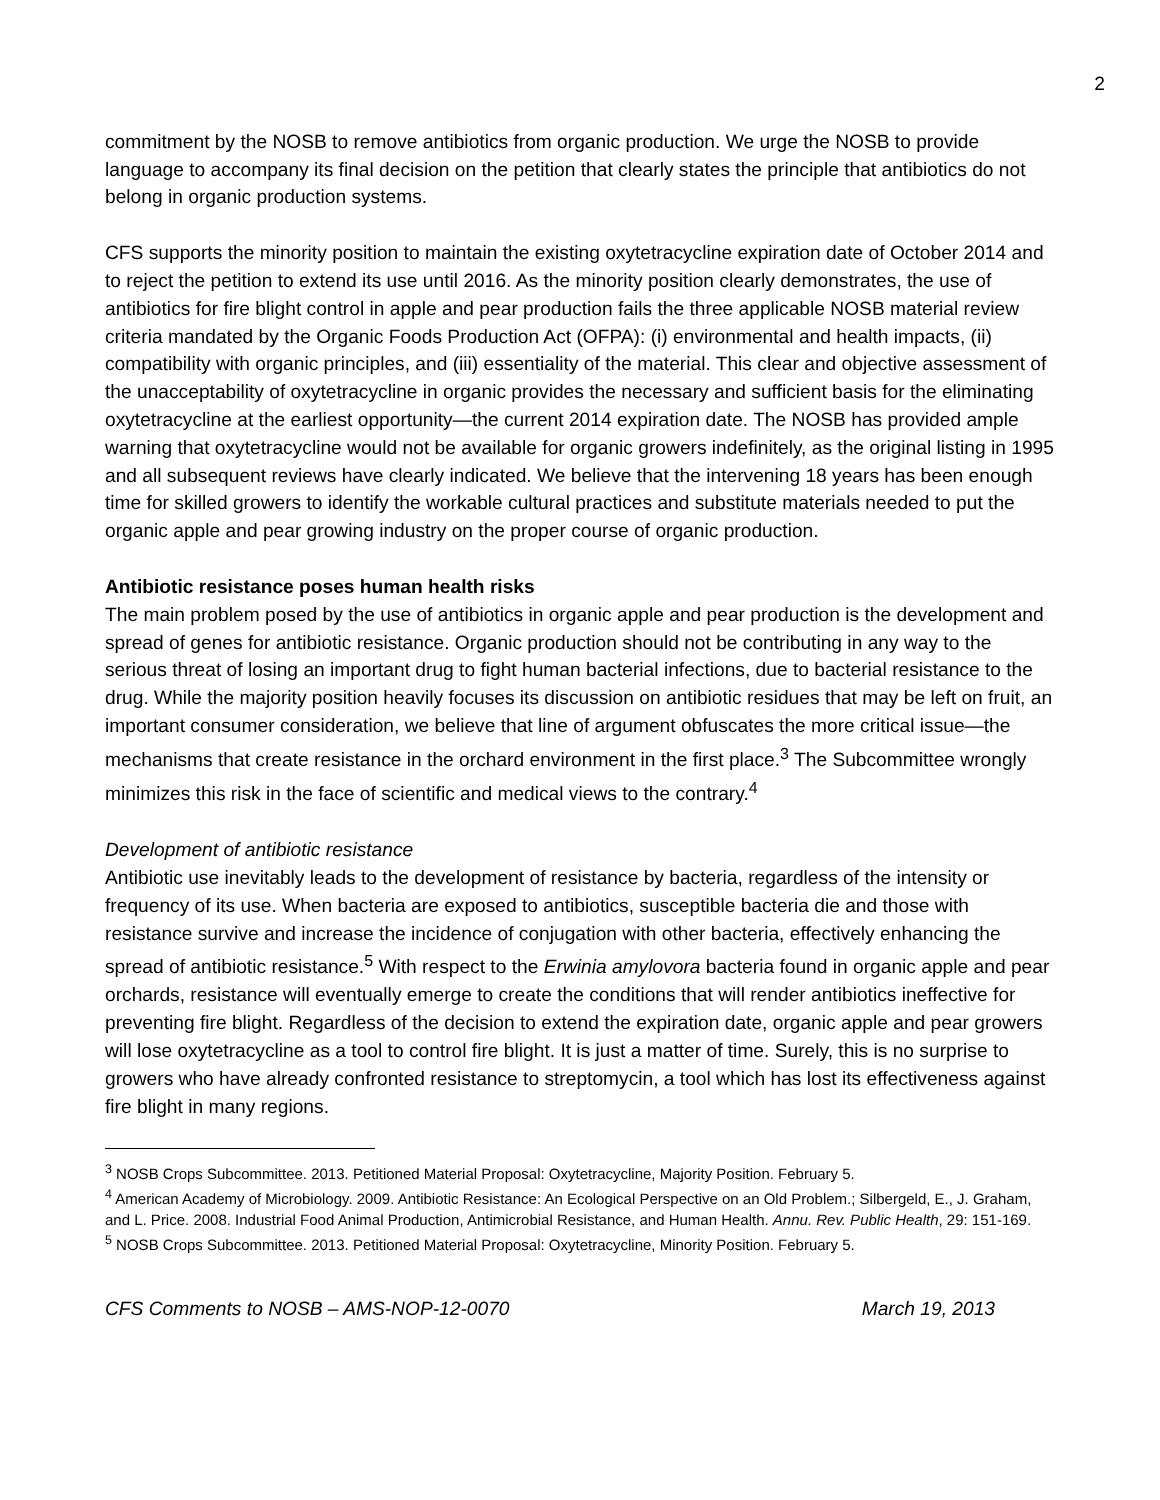2
commitment by the NOSB to remove antibiotics from organic production. We urge the NOSB to provide language to accompany its final decision on the petition that clearly states the principle that antibiotics do not belong in organic production systems.
CFS supports the minority position to maintain the existing oxytetracycline expiration date of October 2014 and to reject the petition to extend its use until 2016. As the minority position clearly demonstrates, the use of antibiotics for fire blight control in apple and pear production fails the three applicable NOSB material review criteria mandated by the Organic Foods Production Act (OFPA): (i) environmental and health impacts, (ii) compatibility with organic principles, and (iii) essentiality of the material. This clear and objective assessment of the unacceptability of oxytetracycline in organic provides the necessary and sufficient basis for the eliminating oxytetracycline at the earliest opportunity—the current 2014 expiration date. The NOSB has provided ample warning that oxytetracycline would not be available for organic growers indefinitely, as the original listing in 1995 and all subsequent reviews have clearly indicated. We believe that the intervening 18 years has been enough time for skilled growers to identify the workable cultural practices and substitute materials needed to put the organic apple and pear growing industry on the proper course of organic production.
Antibiotic resistance poses human health risks
The main problem posed by the use of antibiotics in organic apple and pear production is the development and spread of genes for antibiotic resistance. Organic production should not be contributing in any way to the serious threat of losing an important drug to fight human bacterial infections, due to bacterial resistance to the drug. While the majority position heavily focuses its discussion on antibiotic residues that may be left on fruit, an important consumer consideration, we believe that line of argument obfuscates the more critical issue—the mechanisms that create resistance in the orchard environment in the first place.<sup>3</sup> The Subcommittee wrongly minimizes this risk in the face of scientific and medical views to the contrary.<sup>4</sup>
Development of antibiotic resistance
Antibiotic use inevitably leads to the development of resistance by bacteria, regardless of the intensity or frequency of its use. When bacteria are exposed to antibiotics, susceptible bacteria die and those with resistance survive and increase the incidence of conjugation with other bacteria, effectively enhancing the spread of antibiotic resistance.<sup>5</sup> With respect to the Erwinia amylovora bacteria found in organic apple and pear orchards, resistance will eventually emerge to create the conditions that will render antibiotics ineffective for preventing fire blight. Regardless of the decision to extend the expiration date, organic apple and pear growers will lose oxytetracycline as a tool to control fire blight. It is just a matter of time. Surely, this is no surprise to growers who have already confronted resistance to streptomycin, a tool which has lost its effectiveness against fire blight in many regions.
<sup>3</sup> NOSB Crops Subcommittee. 2013. Petitioned Material Proposal: Oxytetracycline, Majority Position. February 5.
<sup>4</sup> American Academy of Microbiology. 2009. Antibiotic Resistance: An Ecological Perspective on an Old Problem.; Silbergeld, E., J. Graham, and L. Price. 2008. Industrial Food Animal Production, Antimicrobial Resistance, and Human Health. Annu. Rev. Public Health, 29: 151-169.
<sup>5</sup> NOSB Crops Subcommittee. 2013. Petitioned Material Proposal: Oxytetracycline, Minority Position. February 5.
CFS Comments to NOSB – AMS-NOP-12-0070 March 19, 2013